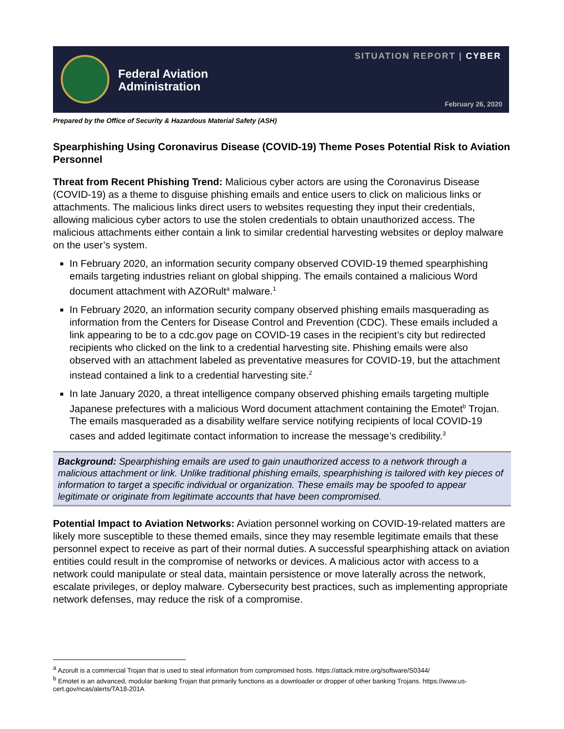Federal Aviation
Administration
SITUATION REPORT | CYBER
February 26, 2020
Prepared by the Office of Security & Hazardous Material Safety (ASH)
Spearphishing Using Coronavirus Disease (COVID-19) Theme Poses Potential Risk to Aviation Personnel
Threat from Recent Phishing Trend: Malicious cyber actors are using the Coronavirus Disease (COVID-19) as a theme to disguise phishing emails and entice users to click on malicious links or attachments. The malicious links direct users to websites requesting they input their credentials, allowing malicious cyber actors to use the stolen credentials to obtain unauthorized access. The malicious attachments either contain a link to similar credential harvesting websites or deploy malware on the user’s system.
In February 2020, an information security company observed COVID-19 themed spearphishing emails targeting industries reliant on global shipping. The emails contained a malicious Word document attachment with AZORult<sup>a</sup> malware.<sup>1</sup>
In February 2020, an information security company observed phishing emails masquerading as information from the Centers for Disease Control and Prevention (CDC). These emails included a link appearing to be to a cdc.gov page on COVID-19 cases in the recipient’s city but redirected recipients who clicked on the link to a credential harvesting site. Phishing emails were also observed with an attachment labeled as preventative measures for COVID-19, but the attachment instead contained a link to a credential harvesting site.<sup>2</sup>
In late January 2020, a threat intelligence company observed phishing emails targeting multiple Japanese prefectures with a malicious Word document attachment containing the Emotet<sup>b</sup> Trojan. The emails masqueraded as a disability welfare service notifying recipients of local COVID-19 cases and added legitimate contact information to increase the message’s credibility.<sup>3</sup>
Background: Spearphishing emails are used to gain unauthorized access to a network through a malicious attachment or link. Unlike traditional phishing emails, spearphishing is tailored with key pieces of information to target a specific individual or organization. These emails may be spoofed to appear legitimate or originate from legitimate accounts that have been compromised.
Potential Impact to Aviation Networks: Aviation personnel working on COVID-19-related matters are likely more susceptible to these themed emails, since they may resemble legitimate emails that these personnel expect to receive as part of their normal duties. A successful spearphishing attack on aviation entities could result in the compromise of networks or devices. A malicious actor with access to a network could manipulate or steal data, maintain persistence or move laterally across the network, escalate privileges, or deploy malware. Cybersecurity best practices, such as implementing appropriate network defenses, may reduce the risk of a compromise.
<sup>a</sup> Azorult is a commercial Trojan that is used to steal information from compromised hosts. https://attack.mitre.org/software/S0344/
<sup>b</sup> Emotet is an advanced, modular banking Trojan that primarily functions as a downloader or dropper of other banking Trojans. https://www.us-cert.gov/ncas/alerts/TA18-201A